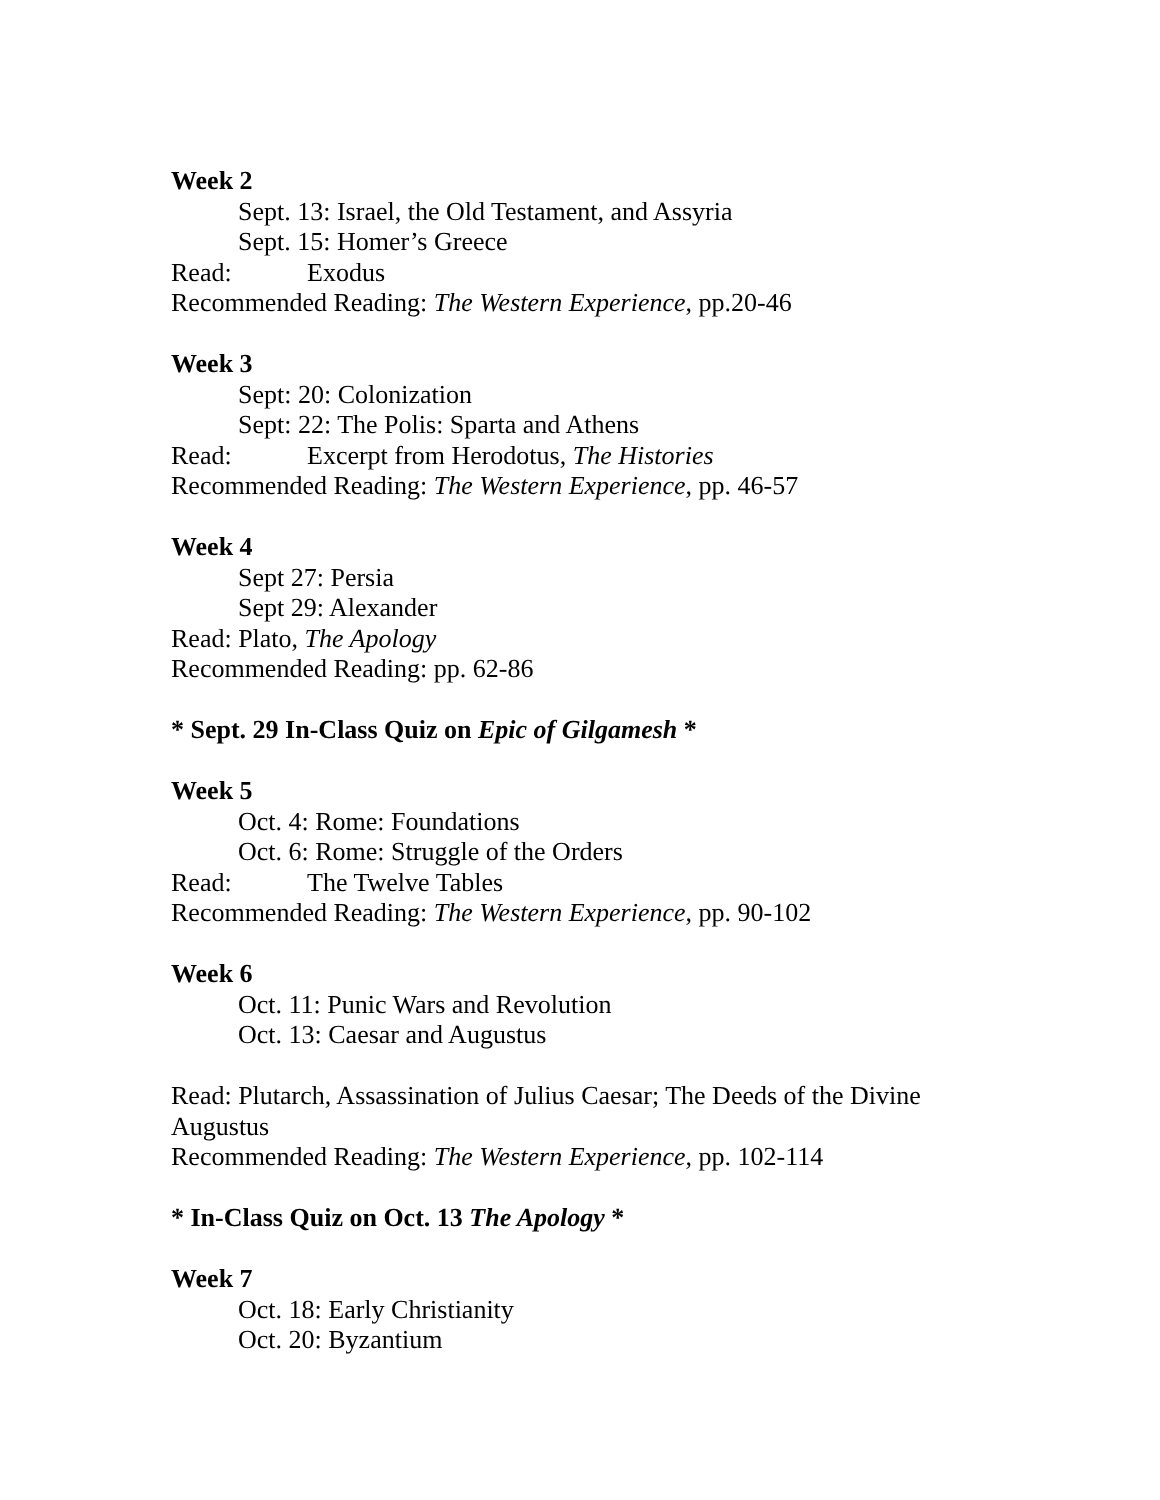Week 2
Sept. 13: Israel, the Old Testament, and Assyria
Sept. 15: Homer’s Greece
Read: Exodus
Recommended Reading: The Western Experience, pp.20-46
Week 3
Sept: 20: Colonization
Sept: 22: The Polis: Sparta and Athens
Read: Excerpt from Herodotus, The Histories
Recommended Reading: The Western Experience, pp. 46-57
Week 4
Sept 27: Persia
Sept 29: Alexander
Read: Plato, The Apology
Recommended Reading: pp. 62-86
* Sept. 29 In-Class Quiz on Epic of Gilgamesh *
Week 5
Oct. 4: Rome: Foundations
Oct. 6: Rome: Struggle of the Orders
Read: The Twelve Tables
Recommended Reading: The Western Experience, pp. 90-102
Week 6
Oct. 11: Punic Wars and Revolution
Oct. 13: Caesar and Augustus
Read: Plutarch, Assassination of Julius Caesar; The Deeds of the Divine
Augustus
Recommended Reading: The Western Experience, pp. 102-114
* In-Class Quiz on Oct. 13 The Apology *
Week 7
Oct. 18: Early Christianity
Oct. 20: Byzantium